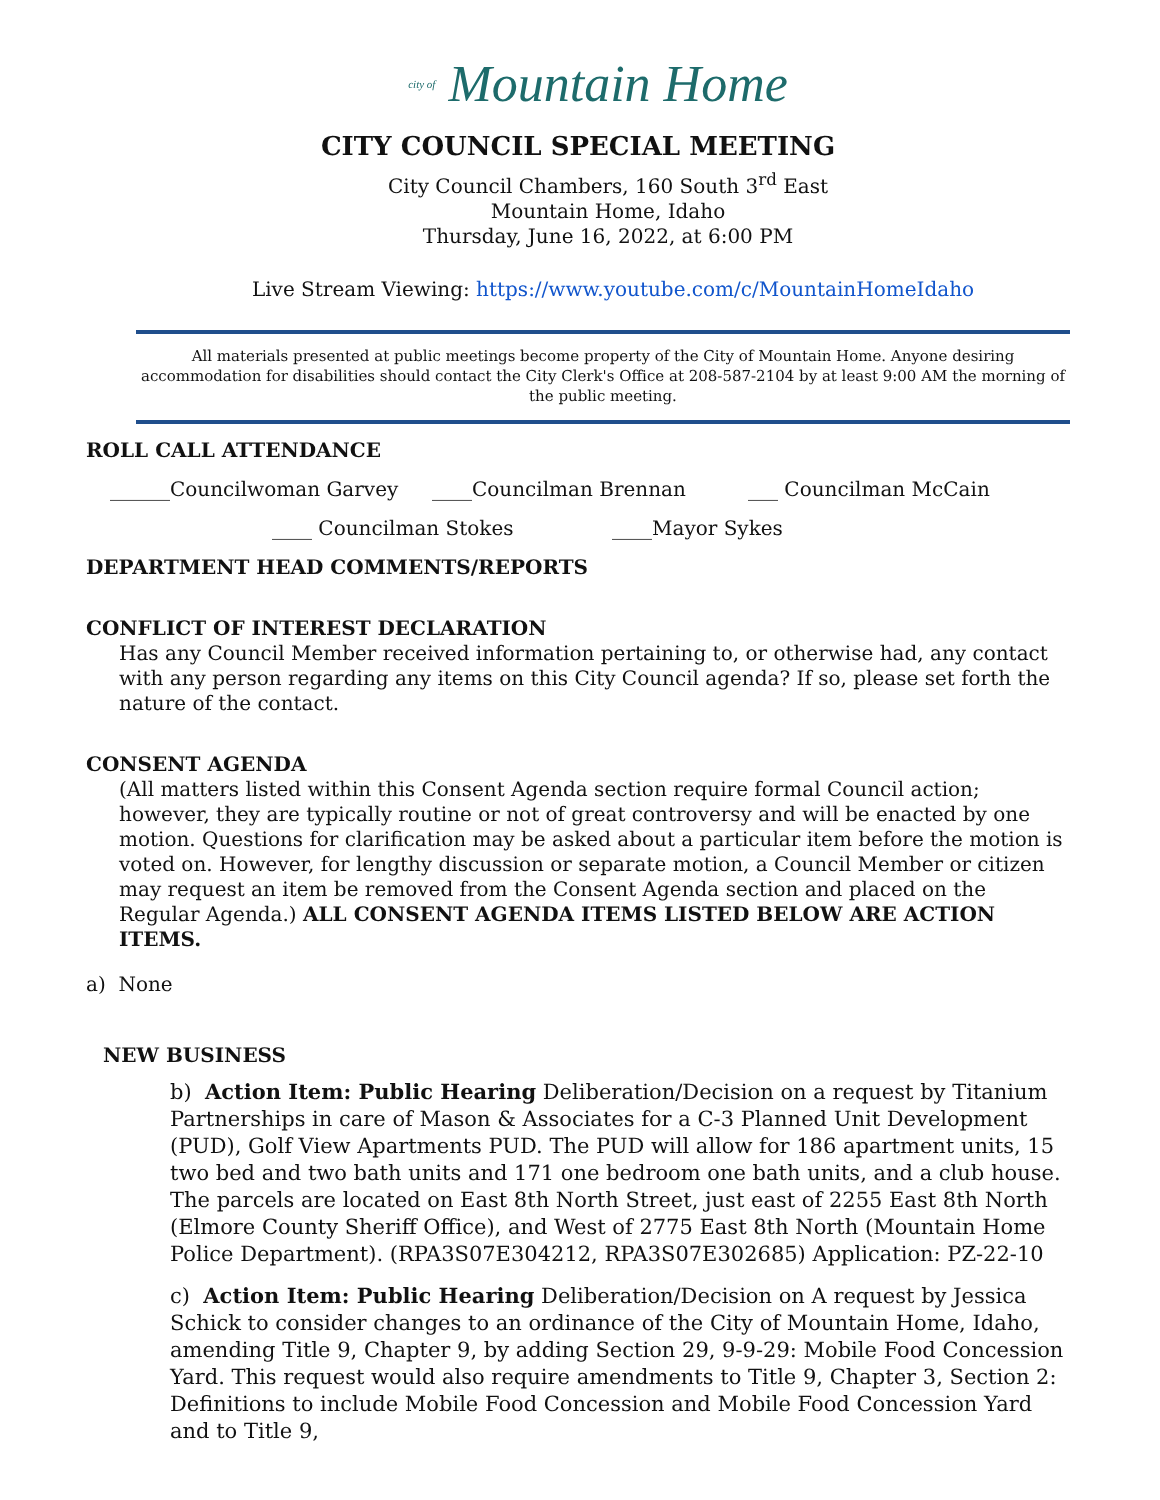city of Mountain Home
CITY COUNCIL SPECIAL MEETING
City Council Chambers, 160 South 3<sup>rd</sup> East
Mountain Home, Idaho
Thursday, June 16, 2022, at 6:00 PM
Live Stream Viewing: https://www.youtube.com/c/MountainHomeIdaho
All materials presented at public meetings become property of the City of Mountain Home. Anyone desiring accommodation for disabilities should contact the City Clerk's Office at 208-587-2104 by at least 9:00 AM the morning of the public meeting.
ROLL CALL ATTENDANCE
______Councilwoman Garvey ____Councilman Brennan ___ Councilman McCain
____ Councilman Stokes ____Mayor Sykes
DEPARTMENT HEAD COMMENTS/REPORTS
CONFLICT OF INTEREST DECLARATION
Has any Council Member received information pertaining to, or otherwise had, any contact with any person regarding any items on this City Council agenda? If so, please set forth the nature of the contact.
CONSENT AGENDA
(All matters listed within this Consent Agenda section require formal Council action; however, they are typically routine or not of great controversy and will be enacted by one motion. Questions for clarification may be asked about a particular item before the motion is voted on. However, for lengthy discussion or separate motion, a Council Member or citizen may request an item be removed from the Consent Agenda section and placed on the Regular Agenda.) ALL CONSENT AGENDA ITEMS LISTED BELOW ARE ACTION ITEMS.
a) None
NEW BUSINESS
b) Action Item: Public Hearing Deliberation/Decision on a request by Titanium Partnerships in care of Mason & Associates for a C-3 Planned Unit Development (PUD), Golf View Apartments PUD. The PUD will allow for 186 apartment units, 15 two bed and two bath units and 171 one bedroom one bath units, and a club house. The parcels are located on East 8th North Street, just east of 2255 East 8th North (Elmore County Sheriff Office), and West of 2775 East 8th North (Mountain Home Police Department). (RPA3S07E304212, RPA3S07E302685) Application: PZ-22-10
c) Action Item: Public Hearing Deliberation/Decision on A request by Jessica Schick to consider changes to an ordinance of the City of Mountain Home, Idaho, amending Title 9, Chapter 9, by adding Section 29, 9-9-29: Mobile Food Concession Yard. This request would also require amendments to Title 9, Chapter 3, Section 2: Definitions to include Mobile Food Concession and Mobile Food Concession Yard and to Title 9,